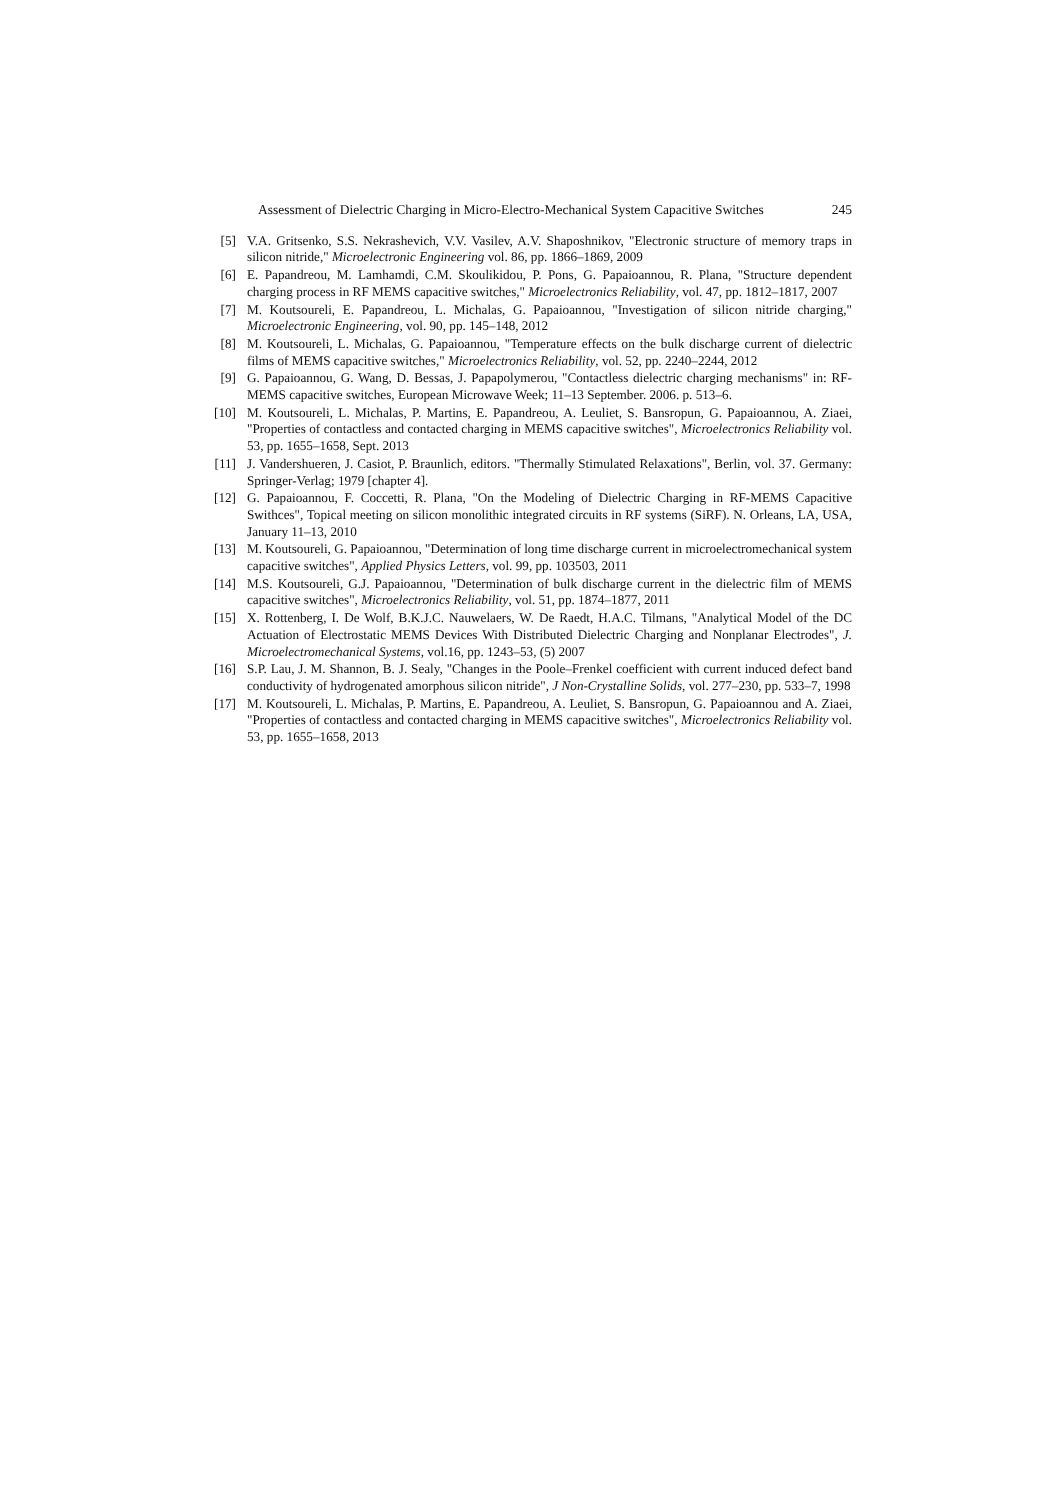Assessment of Dielectric Charging in Micro-Electro-Mechanical System Capacitive Switches 245
[5] V.A. Gritsenko, S.S. Nekrashevich, V.V. Vasilev, A.V. Shaposhnikov, "Electronic structure of memory traps in silicon nitride," Microelectronic Engineering vol. 86, pp. 1866–1869, 2009
[6] E. Papandreou, M. Lamhamdi, C.M. Skoulikidou, P. Pons, G. Papaioannou, R. Plana, "Structure dependent charging process in RF MEMS capacitive switches," Microelectronics Reliability, vol. 47, pp. 1812–1817, 2007
[7] M. Koutsoureli, E. Papandreou, L. Michalas, G. Papaioannou, "Investigation of silicon nitride charging," Microelectronic Engineering, vol. 90, pp. 145–148, 2012
[8] M. Koutsoureli, L. Michalas, G. Papaioannou, "Temperature effects on the bulk discharge current of dielectric films of MEMS capacitive switches," Microelectronics Reliability, vol. 52, pp. 2240–2244, 2012
[9] G. Papaioannou, G. Wang, D. Bessas, J. Papapolymerou, "Contactless dielectric charging mechanisms" in: RF-MEMS capacitive switches, European Microwave Week; 11–13 September. 2006. p. 513–6.
[10] M. Koutsoureli, L. Michalas, P. Martins, E. Papandreou, A. Leuliet, S. Bansropun, G. Papaioannou, A. Ziaei, "Properties of contactless and contacted charging in MEMS capacitive switches", Microelectronics Reliability vol. 53, pp. 1655–1658, Sept. 2013
[11] J. Vandershueren, J. Casiot, P. Braunlich, editors. "Thermally Stimulated Relaxations", Berlin, vol. 37. Germany: Springer-Verlag; 1979 [chapter 4].
[12] G. Papaioannou, F. Coccetti, R. Plana, "On the Modeling of Dielectric Charging in RF-MEMS Capacitive Swithces", Topical meeting on silicon monolithic integrated circuits in RF systems (SiRF). N. Orleans, LA, USA, January 11–13, 2010
[13] M. Koutsoureli, G. Papaioannou, "Determination of long time discharge current in microelectromechanical system capacitive switches", Applied Physics Letters, vol. 99, pp. 103503, 2011
[14] M.S. Koutsoureli, G.J. Papaioannou, "Determination of bulk discharge current in the dielectric film of MEMS capacitive switches", Microelectronics Reliability, vol. 51, pp. 1874–1877, 2011
[15] X. Rottenberg, I. De Wolf, B.K.J.C. Nauwelaers, W. De Raedt, H.A.C. Tilmans, "Analytical Model of the DC Actuation of Electrostatic MEMS Devices With Distributed Dielectric Charging and Nonplanar Electrodes", J. Microelectromechanical Systems, vol.16, pp. 1243–53, (5) 2007
[16] S.P. Lau, J. M. Shannon, B. J. Sealy, "Changes in the Poole–Frenkel coefficient with current induced defect band conductivity of hydrogenated amorphous silicon nitride", J Non-Crystalline Solids, vol. 277–230, pp. 533–7, 1998
[17] M. Koutsoureli, L. Michalas, P. Martins, E. Papandreou, A. Leuliet, S. Bansropun, G. Papaioannou and A. Ziaei, "Properties of contactless and contacted charging in MEMS capacitive switches", Microelectronics Reliability vol. 53, pp. 1655–1658, 2013